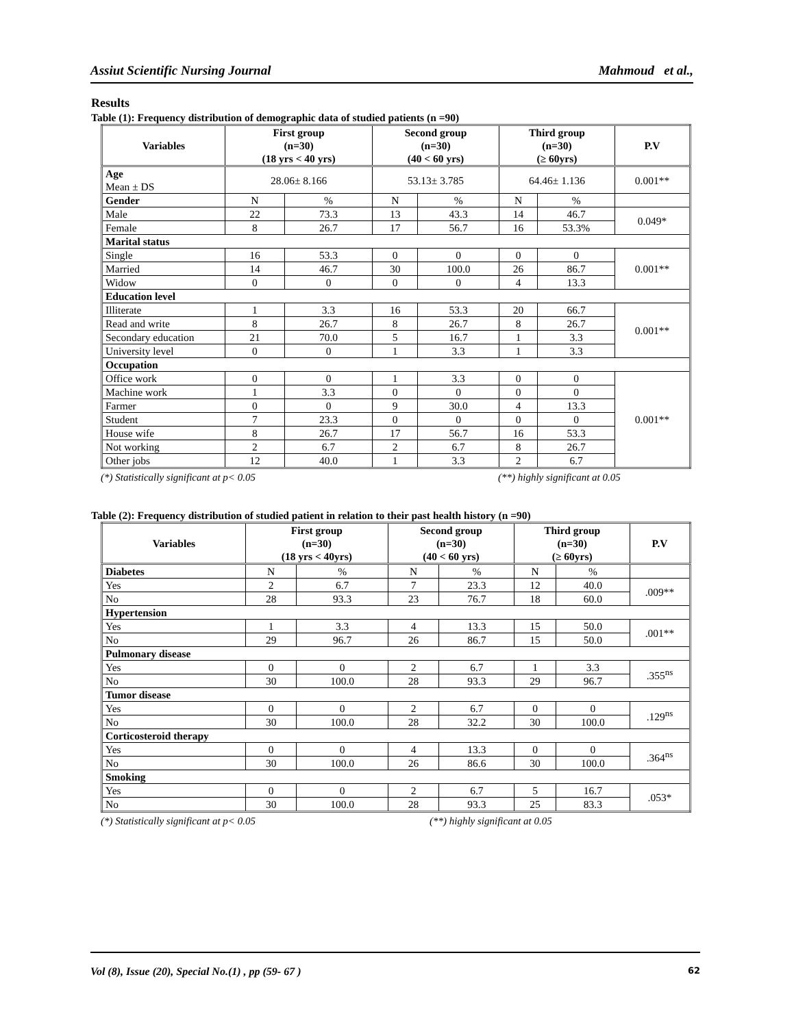Assiut Scientific Nursing Journal Mahmoud et al.,
Results
Table (1): Frequency distribution of demographic data of studied patients (n =90)
| Variables | First group (n=30) (18 yrs < 40 yrs) | | Second group (n=30) (40 < 60 yrs) | | Third group (n=30) (≥ 60yrs) | | P.V |
| --- | --- | --- | --- | --- | --- | --- | --- |
| Age Mean ± DS | 28.06± 8.166 | | 53.13± 3.785 | | 64.46± 1.136 | | 0.001** |
| Gender | N | % | N | % | N | % | |
| Male | 22 | 73.3 | 13 | 43.3 | 14 | 46.7 | 0.049* |
| Female | 8 | 26.7 | 17 | 56.7 | 16 | 53.3% | |
| Marital status | | | | | | | |
| Single | 16 | 53.3 | 0 | 0 | 0 | 0 | 0.001** |
| Married | 14 | 46.7 | 30 | 100.0 | 26 | 86.7 | |
| Widow | 0 | 0 | 0 | 0 | 4 | 13.3 | |
| Education level | | | | | | | |
| Illiterate | 1 | 3.3 | 16 | 53.3 | 20 | 66.7 | 0.001** |
| Read and write | 8 | 26.7 | 8 | 26.7 | 8 | 26.7 | |
| Secondary education | 21 | 70.0 | 5 | 16.7 | 1 | 3.3 | |
| University level | 0 | 0 | 1 | 3.3 | 1 | 3.3 | |
| Occupation | | | | | | | |
| Office work | 0 | 0 | 1 | 3.3 | 0 | 0 | 0.001** |
| Machine work | 1 | 3.3 | 0 | 0 | 0 | 0 | |
| Farmer | 0 | 0 | 9 | 30.0 | 4 | 13.3 | |
| Student | 7 | 23.3 | 0 | 0 | 0 | 0 | |
| House wife | 8 | 26.7 | 17 | 56.7 | 16 | 53.3 | |
| Not working | 2 | 6.7 | 2 | 6.7 | 8 | 26.7 | |
| Other jobs | 12 | 40.0 | 1 | 3.3 | 2 | 6.7 | |
(*) Statistically significant at p< 0.05 (**) highly significant at 0.05
Table (2): Frequency distribution of studied patient in relation to their past health history (n =90)
| Variables | First group (n=30) (18 yrs < 40yrs) | | Second group (n=30) (40 < 60 yrs) | | Third group (n=30) (≥ 60yrs) | | P.V |
| --- | --- | --- | --- | --- | --- | --- | --- |
| Diabetes | N | % | N | % | N | % | |
| Yes | 2 | 6.7 | 7 | 23.3 | 12 | 40.0 | .009** |
| No | 28 | 93.3 | 23 | 76.7 | 18 | 60.0 | |
| Hypertension | | | | | | | |
| Yes | 1 | 3.3 | 4 | 13.3 | 15 | 50.0 | .001** |
| No | 29 | 96.7 | 26 | 86.7 | 15 | 50.0 | |
| Pulmonary disease | | | | | | | |
| Yes | 0 | 0 | 2 | 6.7 | 1 | 3.3 | .355<sup>ns</sup> |
| No | 30 | 100.0 | 28 | 93.3 | 29 | 96.7 | |
| Tumor disease | | | | | | | |
| Yes | 0 | 0 | 2 | 6.7 | 0 | 0 | .129<sup>ns</sup> |
| No | 30 | 100.0 | 28 | 32.2 | 30 | 100.0 | |
| Corticosteroid therapy | | | | | | | |
| Yes | 0 | 0 | 4 | 13.3 | 0 | 0 | .364<sup>ns</sup> |
| No | 30 | 100.0 | 26 | 86.6 | 30 | 100.0 | |
| Smoking | | | | | | | |
| Yes | 0 | 0 | 2 | 6.7 | 5 | 16.7 | .053* |
| No | 30 | 100.0 | 28 | 93.3 | 25 | 83.3 | |
(*) Statistically significant at p< 0.05 (**) highly significant at 0.05
Vol (8), Issue (20), Special No.(1) , pp (59- 67 ) 62